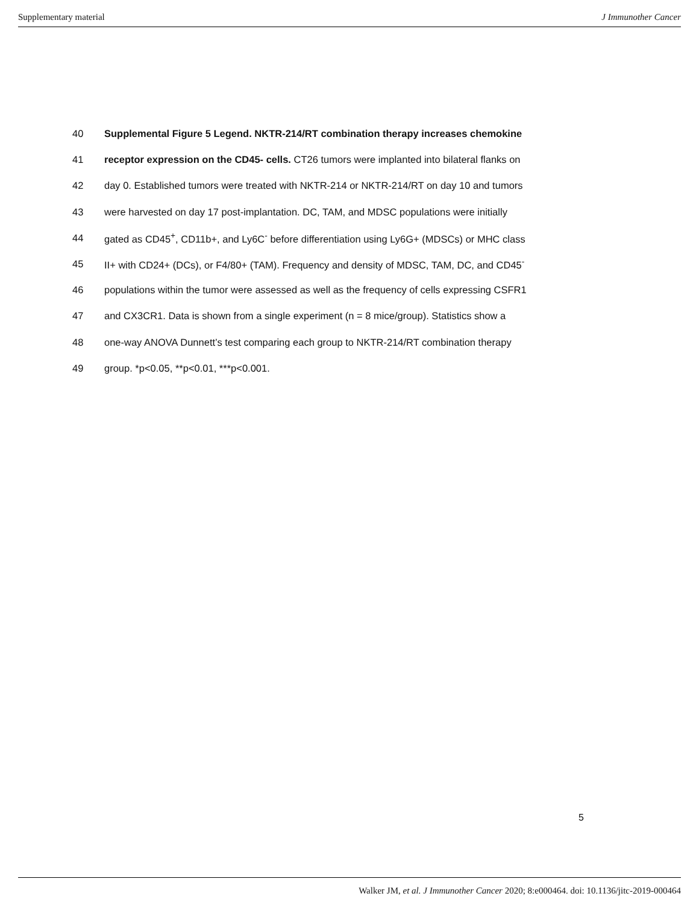Supplementary material J Immunother Cancer
40 Supplemental Figure 5 Legend. NKTR-214/RT combination therapy increases chemokine
41 receptor expression on the CD45- cells. CT26 tumors were implanted into bilateral flanks on
42 day 0. Established tumors were treated with NKTR-214 or NKTR-214/RT on day 10 and tumors
43 were harvested on day 17 post-implantation. DC, TAM, and MDSC populations were initially
44 gated as CD45<sup>+</sup>, CD11b+, and Ly6C<sup>-</sup> before differentiation using Ly6G+ (MDSCs) or MHC class
45 II+ with CD24+ (DCs), or F4/80+ (TAM). Frequency and density of MDSC, TAM, DC, and CD45<sup>-</sup>
46 populations within the tumor were assessed as well as the frequency of cells expressing CSFR1
47 and CX3CR1. Data is shown from a single experiment (n = 8 mice/group). Statistics show a
48 one-way ANOVA Dunnett’s test comparing each group to NKTR-214/RT combination therapy
49 group. *p<0.05, **p<0.01, ***p<0.001.
5
Walker JM, et al. J Immunother Cancer 2020; 8:e000464. doi: 10.1136/jitc-2019-000464